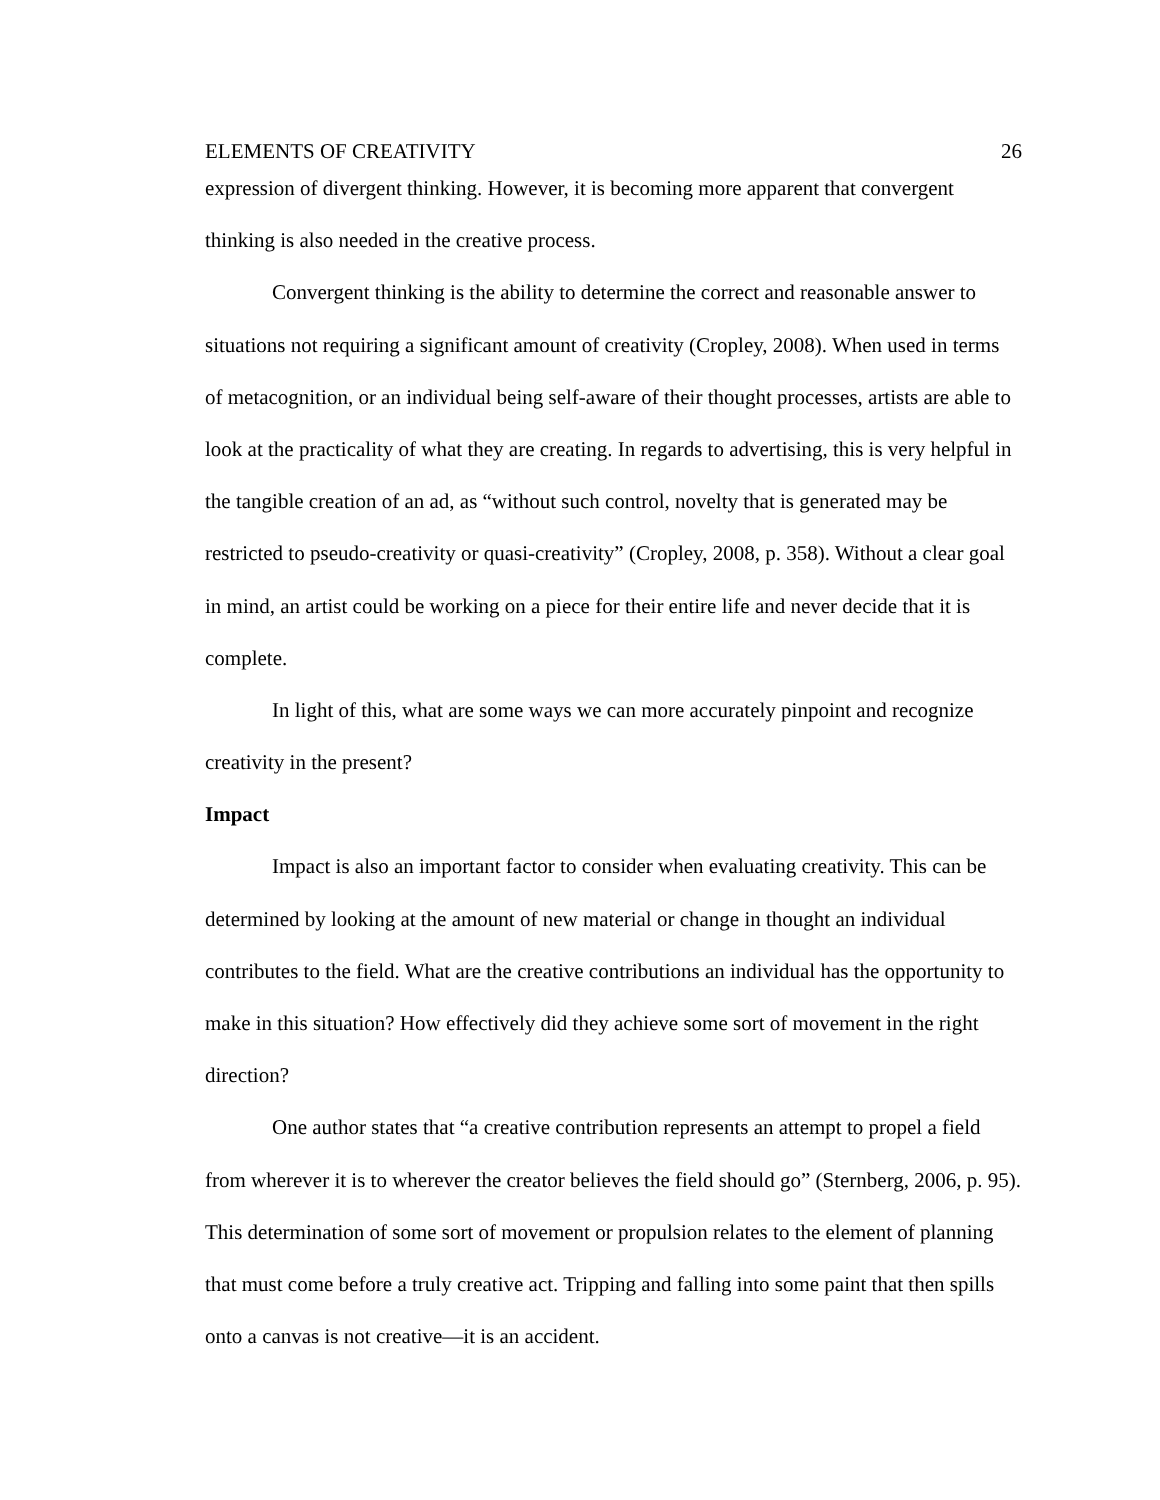ELEMENTS OF CREATIVITY 26
expression of divergent thinking. However, it is becoming more apparent that convergent thinking is also needed in the creative process.
Convergent thinking is the ability to determine the correct and reasonable answer to situations not requiring a significant amount of creativity (Cropley, 2008). When used in terms of metacognition, or an individual being self-aware of their thought processes, artists are able to look at the practicality of what they are creating. In regards to advertising, this is very helpful in the tangible creation of an ad, as “without such control, novelty that is generated may be restricted to pseudo-creativity or quasi-creativity” (Cropley, 2008, p. 358). Without a clear goal in mind, an artist could be working on a piece for their entire life and never decide that it is complete.
In light of this, what are some ways we can more accurately pinpoint and recognize creativity in the present?
Impact
Impact is also an important factor to consider when evaluating creativity. This can be determined by looking at the amount of new material or change in thought an individual contributes to the field. What are the creative contributions an individual has the opportunity to make in this situation? How effectively did they achieve some sort of movement in the right direction?
One author states that “a creative contribution represents an attempt to propel a field from wherever it is to wherever the creator believes the field should go” (Sternberg, 2006, p. 95). This determination of some sort of movement or propulsion relates to the element of planning that must come before a truly creative act. Tripping and falling into some paint that then spills onto a canvas is not creative—it is an accident.